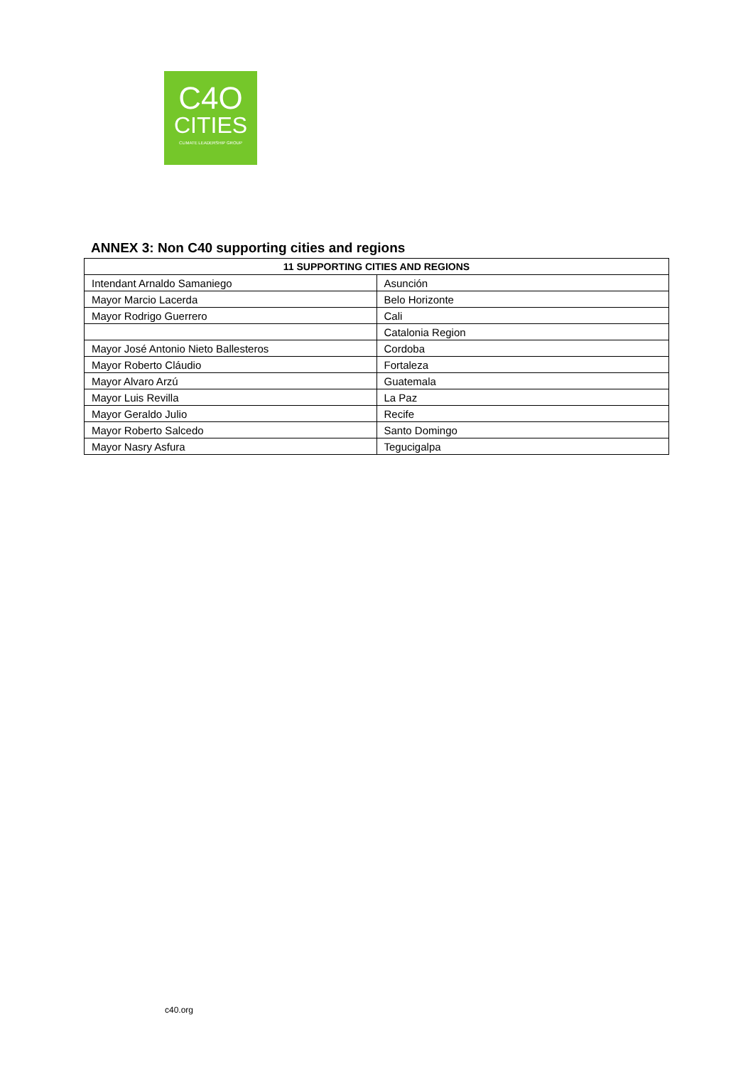C4O
CITIES
CLIMATE LEADERSHIP GROUP
ANNEX 3: Non C40 supporting cities and regions
| 11 SUPPORTING CITIES AND REGIONS | |
| --- | --- |
| Intendant Arnaldo Samaniego | Asunción |
| Mayor Marcio Lacerda | Belo Horizonte |
| Mayor Rodrigo Guerrero | Cali |
| | Catalonia Region |
| Mayor José Antonio Nieto Ballesteros | Cordoba |
| Mayor Roberto Cláudio | Fortaleza |
| Mayor Alvaro Arzú | Guatemala |
| Mayor Luis Revilla | La Paz |
| Mayor Geraldo Julio | Recife |
| Mayor Roberto Salcedo | Santo Domingo |
| Mayor Nasry Asfura | Tegucigalpa |
c40.org